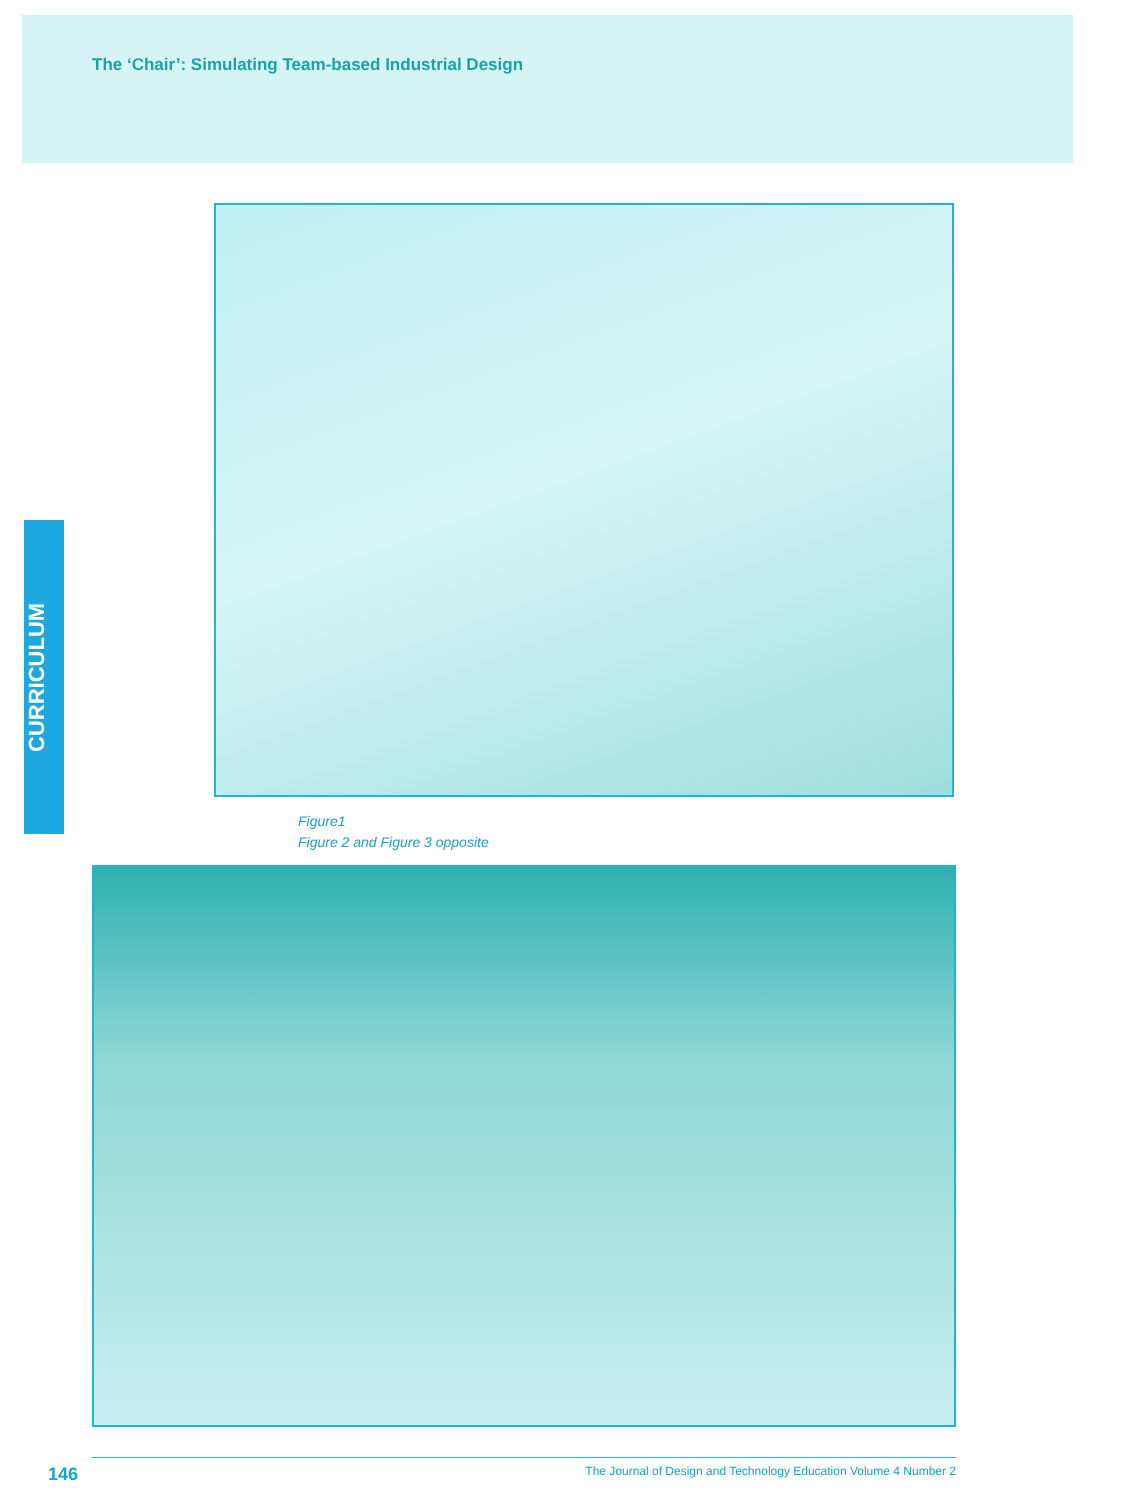The ‘Chair’: Simulating Team-based Industrial Design
CURRICULUM
Figure1
Figure 2 and Figure 3 opposite
The Journal of Design and Technology Education Volume 4 Number 2
146